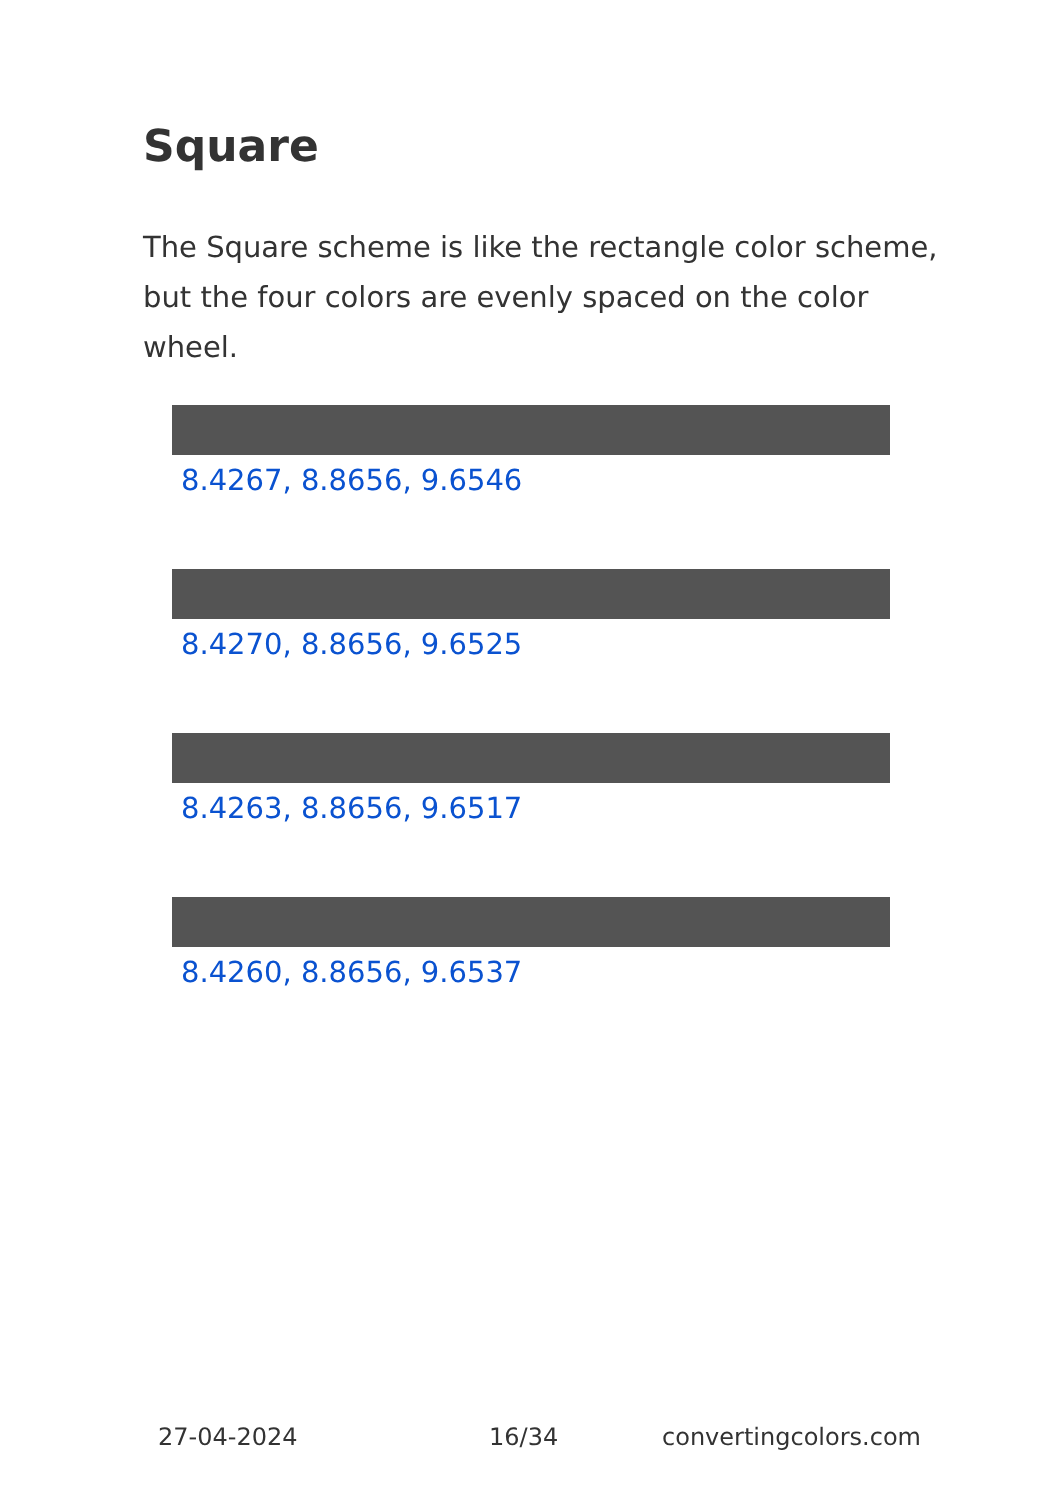Square
The Square scheme is like the rectangle color scheme, but the four colors are evenly spaced on the color wheel.
8.4267, 8.8656, 9.6546
8.4270, 8.8656, 9.6525
8.4263, 8.8656, 9.6517
8.4260, 8.8656, 9.6537
27-04-2024 16/34 convertingcolors.com